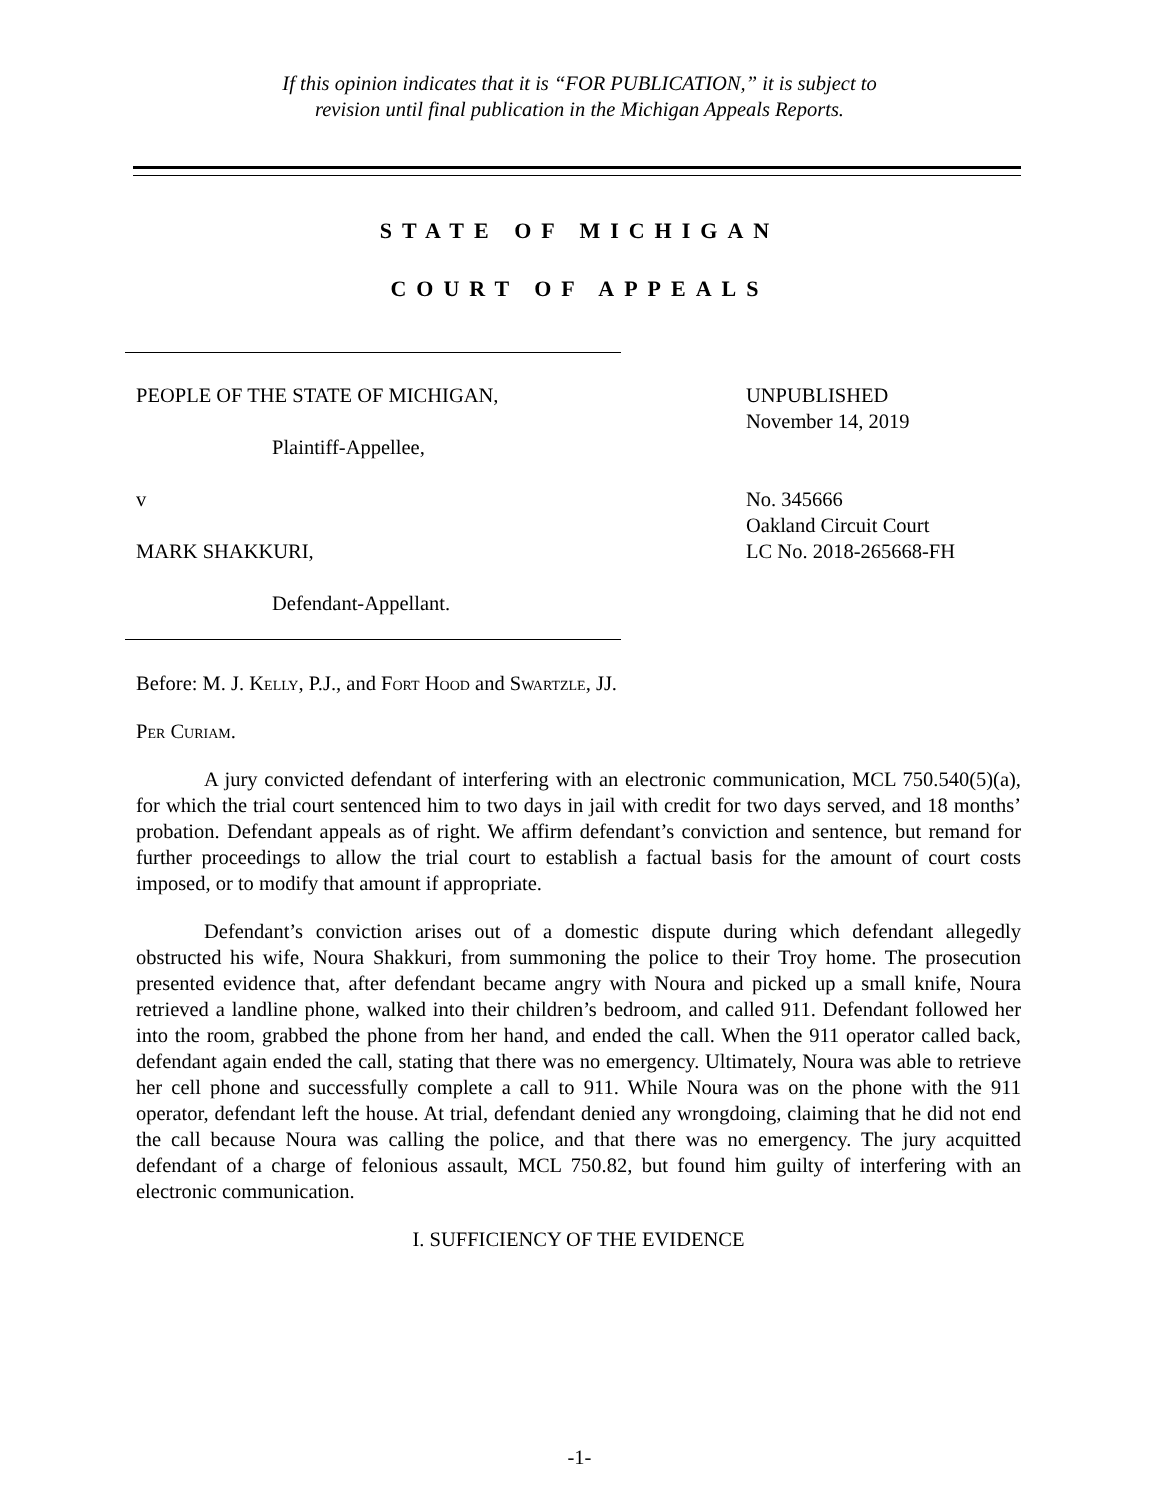If this opinion indicates that it is “FOR PUBLICATION,” it is subject to
revision until final publication in the Michigan Appeals Reports.
STATE OF MICHIGAN
COURT OF APPEALS
PEOPLE OF THE STATE OF MICHIGAN,
Plaintiff-Appellee,
v
MARK SHAKKURI,
Defendant-Appellant.
UNPUBLISHED
November 14, 2019
No. 345666
Oakland Circuit Court
LC No. 2018-265668-FH
Before: M. J. Kelly, P.J., and Fort Hood and Swartzle, JJ.
Per Curiam.
A jury convicted defendant of interfering with an electronic communication, MCL 750.540(5)(a), for which the trial court sentenced him to two days in jail with credit for two days served, and 18 months’ probation. Defendant appeals as of right. We affirm defendant’s conviction and sentence, but remand for further proceedings to allow the trial court to establish a factual basis for the amount of court costs imposed, or to modify that amount if appropriate.
Defendant’s conviction arises out of a domestic dispute during which defendant allegedly obstructed his wife, Noura Shakkuri, from summoning the police to their Troy home. The prosecution presented evidence that, after defendant became angry with Noura and picked up a small knife, Noura retrieved a landline phone, walked into their children’s bedroom, and called 911. Defendant followed her into the room, grabbed the phone from her hand, and ended the call. When the 911 operator called back, defendant again ended the call, stating that there was no emergency. Ultimately, Noura was able to retrieve her cell phone and successfully complete a call to 911. While Noura was on the phone with the 911 operator, defendant left the house. At trial, defendant denied any wrongdoing, claiming that he did not end the call because Noura was calling the police, and that there was no emergency. The jury acquitted defendant of a charge of felonious assault, MCL 750.82, but found him guilty of interfering with an electronic communication.
I. SUFFICIENCY OF THE EVIDENCE
-1-